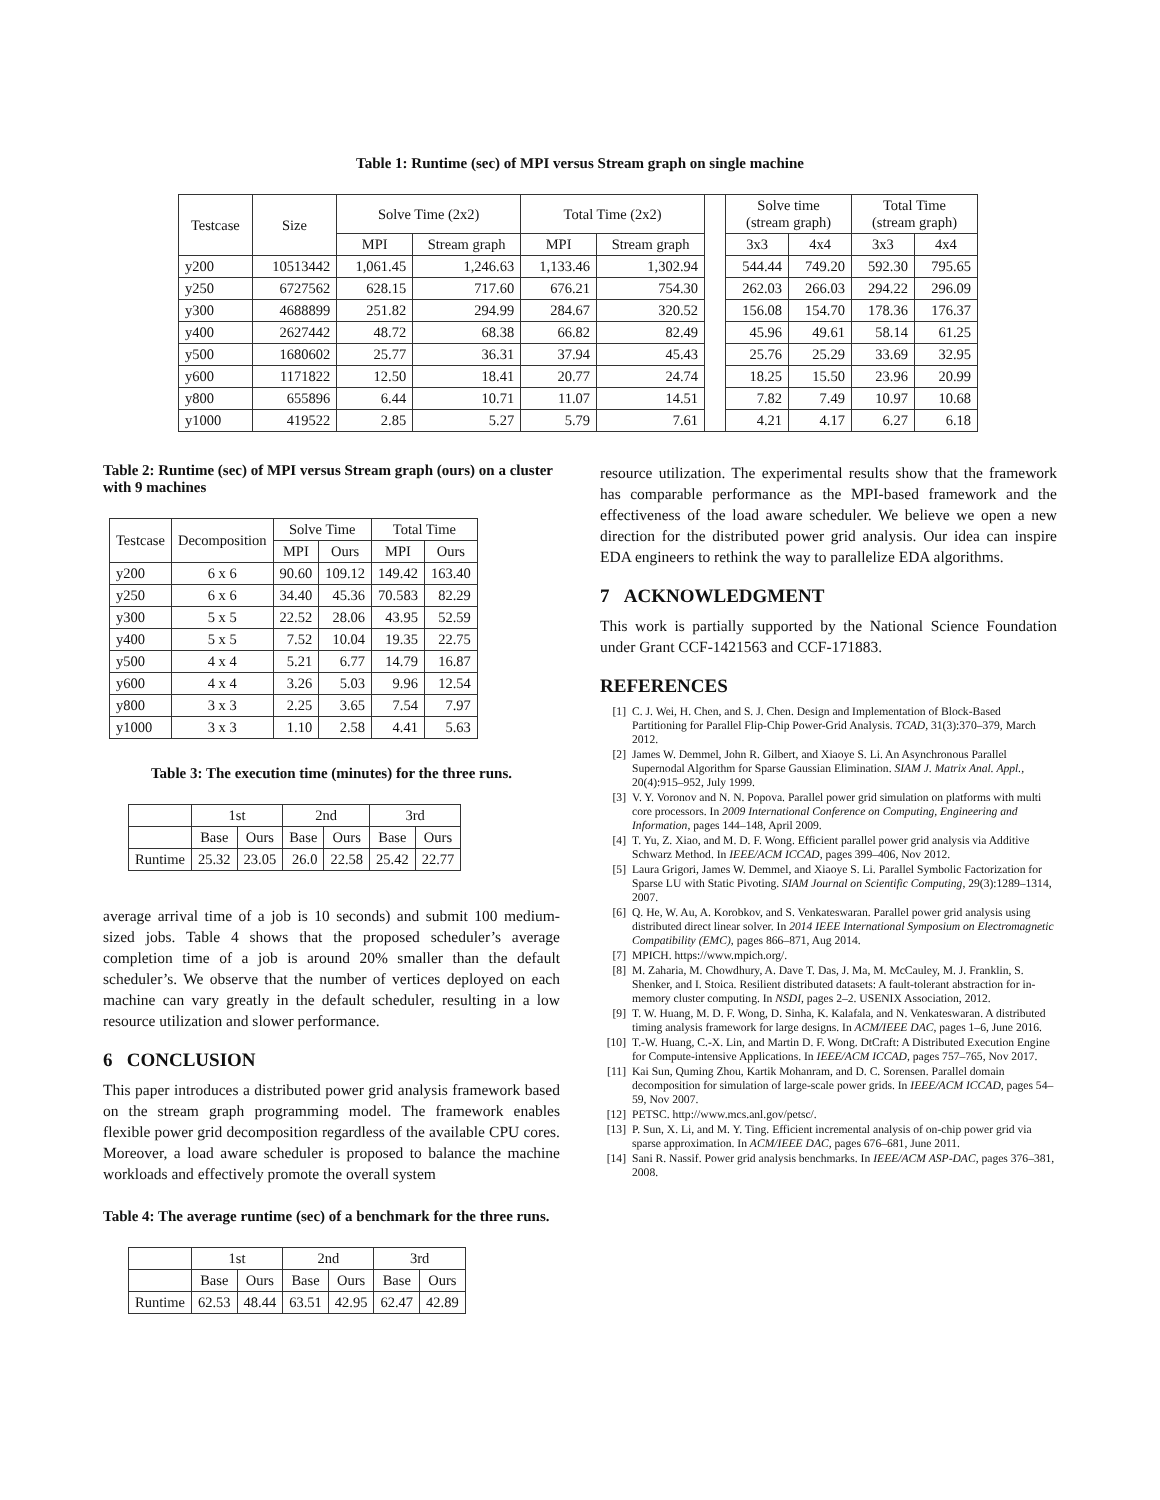Table 1: Runtime (sec) of MPI versus Stream graph on single machine
| Testcase | Size | Solve Time (2x2) | | Total Time (2x2) | | | Solve time (stream graph) | | Total Time (stream graph) | |
| --- | --- | --- | --- | --- | --- | --- | --- | --- | --- | --- |
| | | MPI | Stream graph | MPI | Stream graph | | 3x3 | 4x4 | 3x3 | 4x4 |
| y200 | 10513442 | 1,061.45 | 1,246.63 | 1,133.46 | 1,302.94 | | 544.44 | 749.20 | 592.30 | 795.65 |
| y250 | 6727562 | 628.15 | 717.60 | 676.21 | 754.30 | | 262.03 | 266.03 | 294.22 | 296.09 |
| y300 | 4688899 | 251.82 | 294.99 | 284.67 | 320.52 | | 156.08 | 154.70 | 178.36 | 176.37 |
| y400 | 2627442 | 48.72 | 68.38 | 66.82 | 82.49 | | 45.96 | 49.61 | 58.14 | 61.25 |
| y500 | 1680602 | 25.77 | 36.31 | 37.94 | 45.43 | | 25.76 | 25.29 | 33.69 | 32.95 |
| y600 | 1171822 | 12.50 | 18.41 | 20.77 | 24.74 | | 18.25 | 15.50 | 23.96 | 20.99 |
| y800 | 655896 | 6.44 | 10.71 | 11.07 | 14.51 | | 7.82 | 7.49 | 10.97 | 10.68 |
| y1000 | 419522 | 2.85 | 5.27 | 5.79 | 7.61 | | 4.21 | 4.17 | 6.27 | 6.18 |
Table 2: Runtime (sec) of MPI versus Stream graph (ours) on a cluster with 9 machines
| Testcase | Decomposition | Solve Time | | Total Time | |
| --- | --- | --- | --- | --- | --- |
| | | MPI | Ours | MPI | Ours |
| y200 | 6 x 6 | 90.60 | 109.12 | 149.42 | 163.40 |
| y250 | 6 x 6 | 34.40 | 45.36 | 70.583 | 82.29 |
| y300 | 5 x 5 | 22.52 | 28.06 | 43.95 | 52.59 |
| y400 | 5 x 5 | 7.52 | 10.04 | 19.35 | 22.75 |
| y500 | 4 x 4 | 5.21 | 6.77 | 14.79 | 16.87 |
| y600 | 4 x 4 | 3.26 | 5.03 | 9.96 | 12.54 |
| y800 | 3 x 3 | 2.25 | 3.65 | 7.54 | 7.97 |
| y1000 | 3 x 3 | 1.10 | 2.58 | 4.41 | 5.63 |
Table 3: The execution time (minutes) for the three runs.
| | 1st | | 2nd | | 3rd | |
| --- | --- | --- | --- | --- | --- | --- |
| | Base | Ours | Base | Ours | Base | Ours |
| Runtime | 25.32 | 23.05 | 26.0 | 22.58 | 25.42 | 22.77 |
average arrival time of a job is 10 seconds) and submit 100 medium-sized jobs. Table 4 shows that the proposed scheduler’s average completion time of a job is around 20% smaller than the default scheduler’s. We observe that the number of vertices deployed on each machine can vary greatly in the default scheduler, resulting in a low resource utilization and slower performance.
6 CONCLUSION
This paper introduces a distributed power grid analysis framework based on the stream graph programming model. The framework enables flexible power grid decomposition regardless of the available CPU cores. Moreover, a load aware scheduler is proposed to balance the machine workloads and effectively promote the overall system
Table 4: The average runtime (sec) of a benchmark for the three runs.
| | 1st | | 2nd | | 3rd | |
| --- | --- | --- | --- | --- | --- | --- |
| | Base | Ours | Base | Ours | Base | Ours |
| Runtime | 62.53 | 48.44 | 63.51 | 42.95 | 62.47 | 42.89 |
resource utilization. The experimental results show that the framework has comparable performance as the MPI-based framework and the effectiveness of the load aware scheduler. We believe we open a new direction for the distributed power grid analysis. Our idea can inspire EDA engineers to rethink the way to parallelize EDA algorithms.
7 ACKNOWLEDGMENT
This work is partially supported by the National Science Foundation under Grant CCF-1421563 and CCF-171883.
REFERENCES
[1] C. J. Wei, H. Chen, and S. J. Chen. Design and Implementation of Block-Based Partitioning for Parallel Flip-Chip Power-Grid Analysis. TCAD, 31(3):370–379, March 2012.
[2] James W. Demmel, John R. Gilbert, and Xiaoye S. Li. An Asynchronous Parallel Supernodal Algorithm for Sparse Gaussian Elimination. SIAM J. Matrix Anal. Appl., 20(4):915–952, July 1999.
[3] V. Y. Voronov and N. N. Popova. Parallel power grid simulation on platforms with multi core processors. In 2009 International Conference on Computing, Engineering and Information, pages 144–148, April 2009.
[4] T. Yu, Z. Xiao, and M. D. F. Wong. Efficient parallel power grid analysis via Additive Schwarz Method. In IEEE/ACM ICCAD, pages 399–406, Nov 2012.
[5] Laura Grigori, James W. Demmel, and Xiaoye S. Li. Parallel Symbolic Factorization for Sparse LU with Static Pivoting. SIAM Journal on Scientific Computing, 29(3):1289–1314, 2007.
[6] Q. He, W. Au, A. Korobkov, and S. Venkateswaran. Parallel power grid analysis using distributed direct linear solver. In 2014 IEEE International Symposium on Electromagnetic Compatibility (EMC), pages 866–871, Aug 2014.
[7] MPICH. https://www.mpich.org/.
[8] M. Zaharia, M. Chowdhury, A. Dave T. Das, J. Ma, M. McCauley, M. J. Franklin, S. Shenker, and I. Stoica. Resilient distributed datasets: A fault-tolerant abstraction for in-memory cluster computing. In NSDI, pages 2–2. USENIX Association, 2012.
[9] T. W. Huang, M. D. F. Wong, D. Sinha, K. Kalafala, and N. Venkateswaran. A distributed timing analysis framework for large designs. In ACM/IEEE DAC, pages 1–6, June 2016.
[10]
T.-W. Huang, C.-X. Lin, and Martin D. F. Wong. DtCraft: A Distributed Execution Engine for Compute-intensive Applications. In IEEE/ACM ICCAD, pages 757–765, Nov 2017.
[11]
Kai Sun, Quming Zhou, Kartik Mohanram, and D. C. Sorensen. Parallel domain decomposition for simulation of large-scale power grids. In IEEE/ACM ICCAD, pages 54–59, Nov 2007.
[12]
PETSC. http://www.mcs.anl.gov/petsc/.
[13]
P. Sun, X. Li, and M. Y. Ting. Efficient incremental analysis of on-chip power grid via sparse approximation. In ACM/IEEE DAC, pages 676–681, June 2011.
[14]
Sani R. Nassif. Power grid analysis benchmarks. In IEEE/ACM ASP-DAC, pages 376–381, 2008.